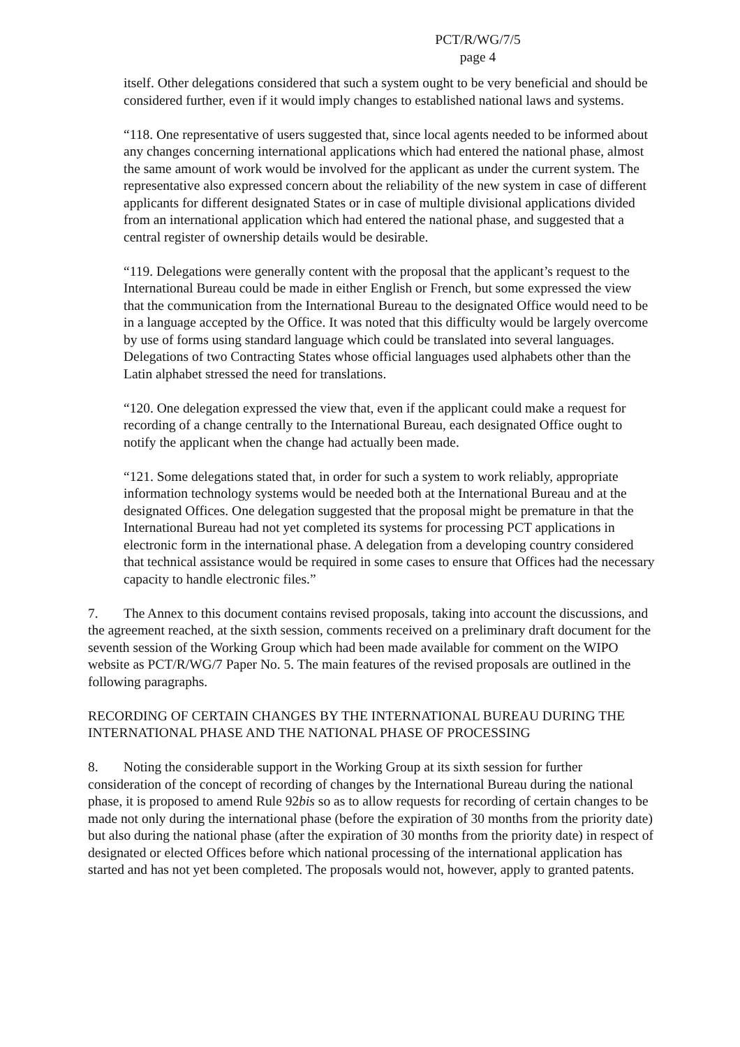PCT/R/WG/7/5
page 4
itself. Other delegations considered that such a system ought to be very beneficial and should be considered further, even if it would imply changes to established national laws and systems.
“118. One representative of users suggested that, since local agents needed to be informed about any changes concerning international applications which had entered the national phase, almost the same amount of work would be involved for the applicant as under the current system. The representative also expressed concern about the reliability of the new system in case of different applicants for different designated States or in case of multiple divisional applications divided from an international application which had entered the national phase, and suggested that a central register of ownership details would be desirable.
“119. Delegations were generally content with the proposal that the applicant’s request to the International Bureau could be made in either English or French, but some expressed the view that the communication from the International Bureau to the designated Office would need to be in a language accepted by the Office. It was noted that this difficulty would be largely overcome by use of forms using standard language which could be translated into several languages. Delegations of two Contracting States whose official languages used alphabets other than the Latin alphabet stressed the need for translations.
“120. One delegation expressed the view that, even if the applicant could make a request for recording of a change centrally to the International Bureau, each designated Office ought to notify the applicant when the change had actually been made.
“121. Some delegations stated that, in order for such a system to work reliably, appropriate information technology systems would be needed both at the International Bureau and at the designated Offices. One delegation suggested that the proposal might be premature in that the International Bureau had not yet completed its systems for processing PCT applications in electronic form in the international phase. A delegation from a developing country considered that technical assistance would be required in some cases to ensure that Offices had the necessary capacity to handle electronic files.”
7. The Annex to this document contains revised proposals, taking into account the discussions, and the agreement reached, at the sixth session, comments received on a preliminary draft document for the seventh session of the Working Group which had been made available for comment on the WIPO website as PCT/R/WG/7 Paper No. 5. The main features of the revised proposals are outlined in the following paragraphs.
RECORDING OF CERTAIN CHANGES BY THE INTERNATIONAL BUREAU DURING THE INTERNATIONAL PHASE AND THE NATIONAL PHASE OF PROCESSING
8. Noting the considerable support in the Working Group at its sixth session for further consideration of the concept of recording of changes by the International Bureau during the national phase, it is proposed to amend Rule 92bis so as to allow requests for recording of certain changes to be made not only during the international phase (before the expiration of 30 months from the priority date) but also during the national phase (after the expiration of 30 months from the priority date) in respect of designated or elected Offices before which national processing of the international application has started and has not yet been completed. The proposals would not, however, apply to granted patents.